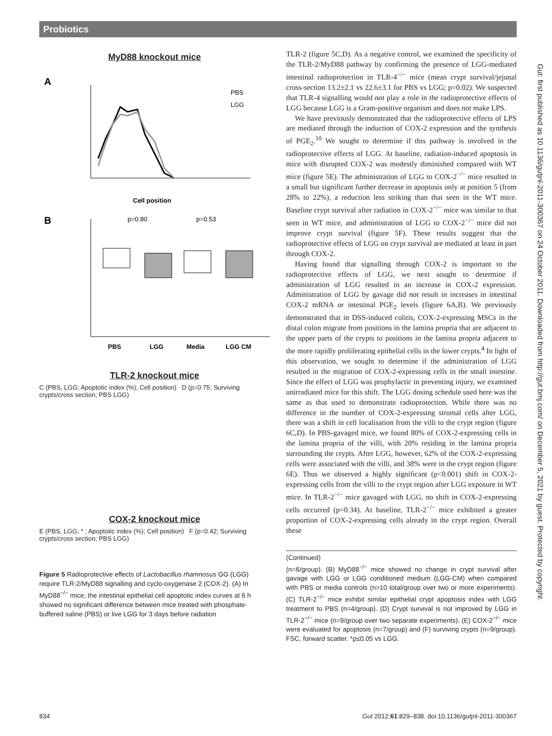Probiotics
MyD88 knockout mice
A
PBS
LGG
Cell position
B
p=0.80
p=0.53
PBS
LGG
Media
LGG CM
TLR-2 knockout mice
C (PBS, LGG; Apoptotic index (%); Cell position) D (p=0.75; Surviving crypts/cross section; PBS LGG)
COX-2 knockout mice
E (PBS, LGG; * ; Apoptotic index (%); Cell position) F (p=0.42; Surviving crypts/cross section; PBS LGG)
Figure 5 Radioprotective effects of Lactobacillus rhamnosus GG (LGG) require TLR-2/MyD88 signalling and cyclo-oxygenase 2 (COX-2). (A) In MyD88<sup>−/−</sup> mice, the intestinal epithelial cell apoptotic index curves at 6 h showed no significant difference between mice treated with phosphate-buffered saline (PBS) or live LGG for 3 days before radiation
TLR-2 (figure 5C,D). As a negative control, we examined the specificity of the TLR-2/MyD88 pathway by confirming the presence of LGG-mediated intestinal radioprotection in TLR-4<sup>−/−</sup> mice (mean crypt survival/jejunal cross-section 13.2±2.1 vs 22.6±3.1 for PBS vs LGG; p=0.02). We suspected that TLR-4 signalling would not play a role in the radioprotective effects of LGG because LGG is a Gram-positive organism and does not make LPS.
We have previously demonstrated that the radioprotective effects of LPS are mediated through the induction of COX-2 expression and the synthesis of PGE<sub>2</sub>.<sup>10</sup> We sought to determine if this pathway is involved in the radioprotective effects of LGG. At baseline, radiation-induced apoptosis in mice with disrupted COX-2 was modestly diminished compared with WT mice (figure 5E). The administration of LGG to COX-2<sup>−/−</sup> mice resulted in a small but significant further decrease in apoptosis only at position 5 (from 28% to 22%), a reduction less striking than that seen in the WT mice. Baseline crypt survival after radiation in COX-2<sup>−/−</sup> mice was similar to that seen in WT mice, and administration of LGG to COX-2<sup>−/−</sup> mice did not improve crypt survival (figure 5F). These results suggest that the radioprotective effects of LGG on crypt survival are mediated at least in part through COX-2.
Having found that signalling through COX-2 is important to the radioprotective effects of LGG, we next sought to determine if administration of LGG resulted in an increase in COX-2 expression. Administration of LGG by gavage did not result in increases in intestinal COX-2 mRNA or intestinal PGE<sub>2</sub> levels (figure 6A,B). We previously demonstrated that in DSS-induced colitis, COX-2-expressing MSCs in the distal colon migrate from positions in the lamina propria that are adjacent to the upper parts of the crypts to positions in the lamina propria adjacent to the more rapidly proliferating epithelial cells in the lower crypts.<sup>4</sup> In light of this observation, we sought to determine if the administration of LGG resulted in the migration of COX-2-expressing cells in the small intestine. Since the effect of LGG was prophylactic in preventing injury, we examined unirradiated mice for this shift. The LGG dosing schedule used here was the same as that used to demonstrate radioprotection. While there was no difference in the number of COX-2-expressing stromal cells after LGG, there was a shift in cell localisation from the villi to the crypt region (figure 6C,D). In PBS-gavaged mice, we found 80% of COX-2-expressing cells in the lamina propria of the villi, with 20% residing in the lamina propria surrounding the crypts. After LGG, however, 62% of the COX-2-expressing cells were associated with the villi, and 38% were in the crypt region (figure 6E). Thus we observed a highly significant (p<0.001) shift in COX-2-expressing cells from the villi to the crypt region after LGG exposure in WT mice. In TLR-2<sup>−/−</sup> mice gavaged with LGG, no shift in COX-2-expressing cells occurred (p=0.34). At baseline, TLR-2<sup>−/−</sup> mice exhibited a greater proportion of COX-2-expressing cells already in the crypt region. Overall these
(Continued)
(n=6/group). (B) MyD88<sup>−/−</sup> mice showed no change in crypt survival after gavage with LGG or LGG conditioned medium (LGG-CM) when compared with PBS or media controls (n>10 total/group over two or more experiments). (C) TLR-2<sup>−/−</sup> mice exhibit similar epithelial crypt apoptosis index with LGG treatment to PBS (n=4/group). (D) Crypt survival is not improved by LGG in TLR-2<sup>−/−</sup> mice (n=9/group over two separate experiments). (E) COX-2<sup>−/−</sup> mice were evaluated for apoptosis (n=7/group) and (F) surviving crypts (n=9/group). FSC, forward scatter. *p≤0.05 vs LGG.
Gut: first published as 10.1136/gutjnl-2011-300367 on 24 October 2011. Downloaded from http://gut.bmj.com/ on December 5, 2021 by guest. Protected by copyright.
834 Gut 2012;61:829–838. doi:10.1136/gutjnl-2011-300367